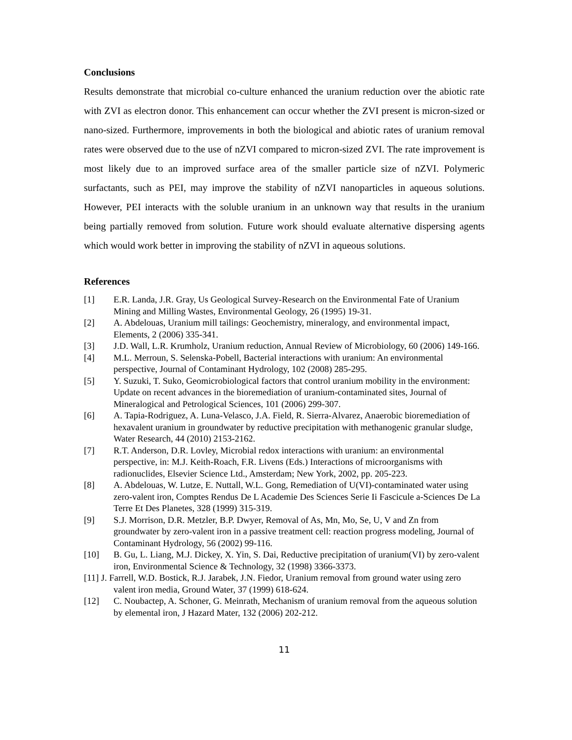Conclusions
Results demonstrate that microbial co-culture enhanced the uranium reduction over the abiotic rate with ZVI as electron donor. This enhancement can occur whether the ZVI present is micron-sized or nano-sized. Furthermore, improvements in both the biological and abiotic rates of uranium removal rates were observed due to the use of nZVI compared to micron-sized ZVI. The rate improvement is most likely due to an improved surface area of the smaller particle size of nZVI. Polymeric surfactants, such as PEI, may improve the stability of nZVI nanoparticles in aqueous solutions. However, PEI interacts with the soluble uranium in an unknown way that results in the uranium being partially removed from solution. Future work should evaluate alternative dispersing agents which would work better in improving the stability of nZVI in aqueous solutions.
References
[1] E.R. Landa, J.R. Gray, Us Geological Survey-Research on the Environmental Fate of Uranium Mining and Milling Wastes, Environmental Geology, 26 (1995) 19-31.
[2] A. Abdelouas, Uranium mill tailings: Geochemistry, mineralogy, and environmental impact, Elements, 2 (2006) 335-341.
[3] J.D. Wall, L.R. Krumholz, Uranium reduction, Annual Review of Microbiology, 60 (2006) 149-166.
[4] M.L. Merroun, S. Selenska-Pobell, Bacterial interactions with uranium: An environmental perspective, Journal of Contaminant Hydrology, 102 (2008) 285-295.
[5] Y. Suzuki, T. Suko, Geomicrobiological factors that control uranium mobility in the environment: Update on recent advances in the bioremediation of uranium-contaminated sites, Journal of Mineralogical and Petrological Sciences, 101 (2006) 299-307.
[6] A. Tapia-Rodriguez, A. Luna-Velasco, J.A. Field, R. Sierra-Alvarez, Anaerobic bioremediation of hexavalent uranium in groundwater by reductive precipitation with methanogenic granular sludge, Water Research, 44 (2010) 2153-2162.
[7] R.T. Anderson, D.R. Lovley, Microbial redox interactions with uranium: an environmental perspective, in: M.J. Keith-Roach, F.R. Livens (Eds.) Interactions of microorganisms with radionuclides, Elsevier Science Ltd., Amsterdam; New York, 2002, pp. 205-223.
[8] A. Abdelouas, W. Lutze, E. Nuttall, W.L. Gong, Remediation of U(VI)-contaminated water using zero-valent iron, Comptes Rendus De L Academie Des Sciences Serie Ii Fascicule a-Sciences De La Terre Et Des Planetes, 328 (1999) 315-319.
[9] S.J. Morrison, D.R. Metzler, B.P. Dwyer, Removal of As, Mn, Mo, Se, U, V and Zn from groundwater by zero-valent iron in a passive treatment cell: reaction progress modeling, Journal of Contaminant Hydrology, 56 (2002) 99-116.
[10] B. Gu, L. Liang, M.J. Dickey, X. Yin, S. Dai, Reductive precipitation of uranium(VI) by zero-valent iron, Environmental Science & Technology, 32 (1998) 3366-3373.
[11] J. Farrell, W.D. Bostick, R.J. Jarabek, J.N. Fiedor, Uranium removal from ground water using zero valent iron media, Ground Water, 37 (1999) 618-624.
[12] C. Noubactep, A. Schoner, G. Meinrath, Mechanism of uranium removal from the aqueous solution by elemental iron, J Hazard Mater, 132 (2006) 202-212.
11